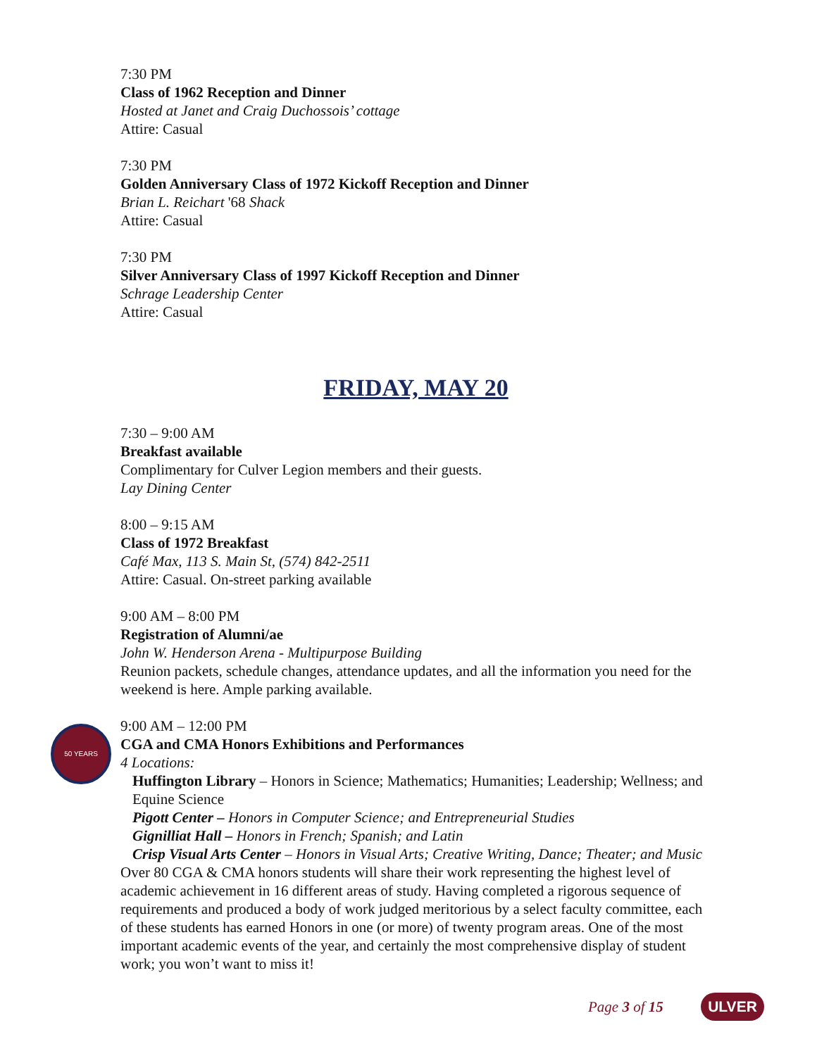7:30 PM
Class of 1962 Reception and Dinner
Hosted at Janet and Craig Duchossois’ cottage
Attire: Casual
7:30 PM
Golden Anniversary Class of 1972 Kickoff Reception and Dinner
Brian L. Reichart '68 Shack
Attire: Casual
7:30 PM
Silver Anniversary Class of 1997 Kickoff Reception and Dinner
Schrage Leadership Center
Attire: Casual
FRIDAY, MAY 20
7:30 – 9:00 AM
Breakfast available
Complimentary for Culver Legion members and their guests.
Lay Dining Center
8:00 – 9:15 AM
Class of 1972 Breakfast
Café Max, 113 S. Main St, (574) 842-2511
Attire: Casual. On-street parking available
9:00 AM – 8:00 PM
Registration of Alumni/ae
John W. Henderson Arena - Multipurpose Building
Reunion packets, schedule changes, attendance updates, and all the information you need for the weekend is here. Ample parking available.
50 YEARS
9:00 AM – 12:00 PM
CGA and CMA Honors Exhibitions and Performances
4 Locations:
Huffington Library – Honors in Science; Mathematics; Humanities; Leadership; Wellness; and Equine Science
Pigott Center – Honors in Computer Science; and Entrepreneurial Studies
Gignilliat Hall – Honors in French; Spanish; and Latin
Crisp Visual Arts Center – Honors in Visual Arts; Creative Writing, Dance; Theater; and Music
Over 80 CGA & CMA honors students will share their work representing the highest level of academic achievement in 16 different areas of study. Having completed a rigorous sequence of requirements and produced a body of work judged meritorious by a select faculty committee, each of these students has earned Honors in one (or more) of twenty program areas. One of the most important academic events of the year, and certainly the most comprehensive display of student work; you won’t want to miss it!
Page 3 of 15 ULVER